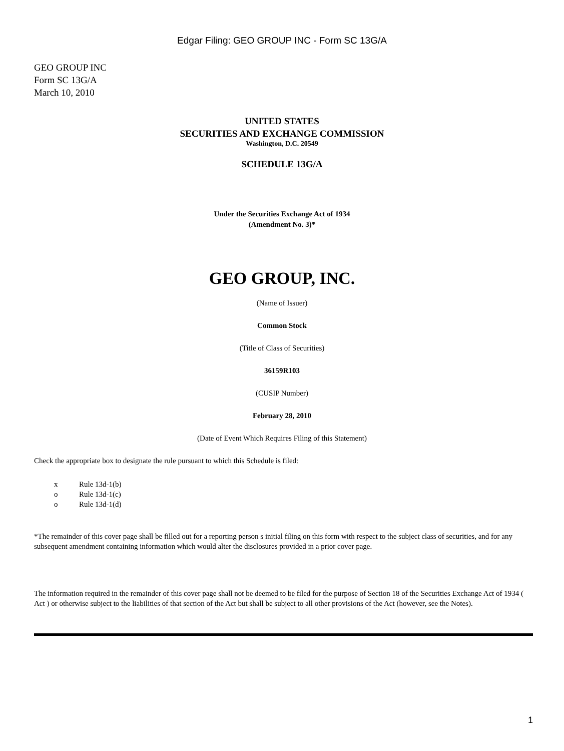Edgar Filing: GEO GROUP INC - Form SC 13G/A
GEO GROUP INC
Form SC 13G/A
March 10, 2010
UNITED STATES
SECURITIES AND EXCHANGE COMMISSION
Washington, D.C. 20549
SCHEDULE 13G/A
Under the Securities Exchange Act of 1934
(Amendment No. 3)*
GEO GROUP, INC.
(Name of Issuer)
Common Stock
(Title of Class of Securities)
36159R103
(CUSIP Number)
February 28, 2010
(Date of Event Which Requires Filing of this Statement)
Check the appropriate box to designate the rule pursuant to which this Schedule is filed:
x Rule 13d-1(b)
o Rule 13d-1(c)
o Rule 13d-1(d)
*The remainder of this cover page shall be filled out for a reporting person s initial filing on this form with respect to the subject class of securities, and for any subsequent amendment containing information which would alter the disclosures provided in a prior cover page.
The information required in the remainder of this cover page shall not be deemed to be filed for the purpose of Section 18 of the Securities Exchange Act of 1934 ( Act ) or otherwise subject to the liabilities of that section of the Act but shall be subject to all other provisions of the Act (however, see the Notes).
1